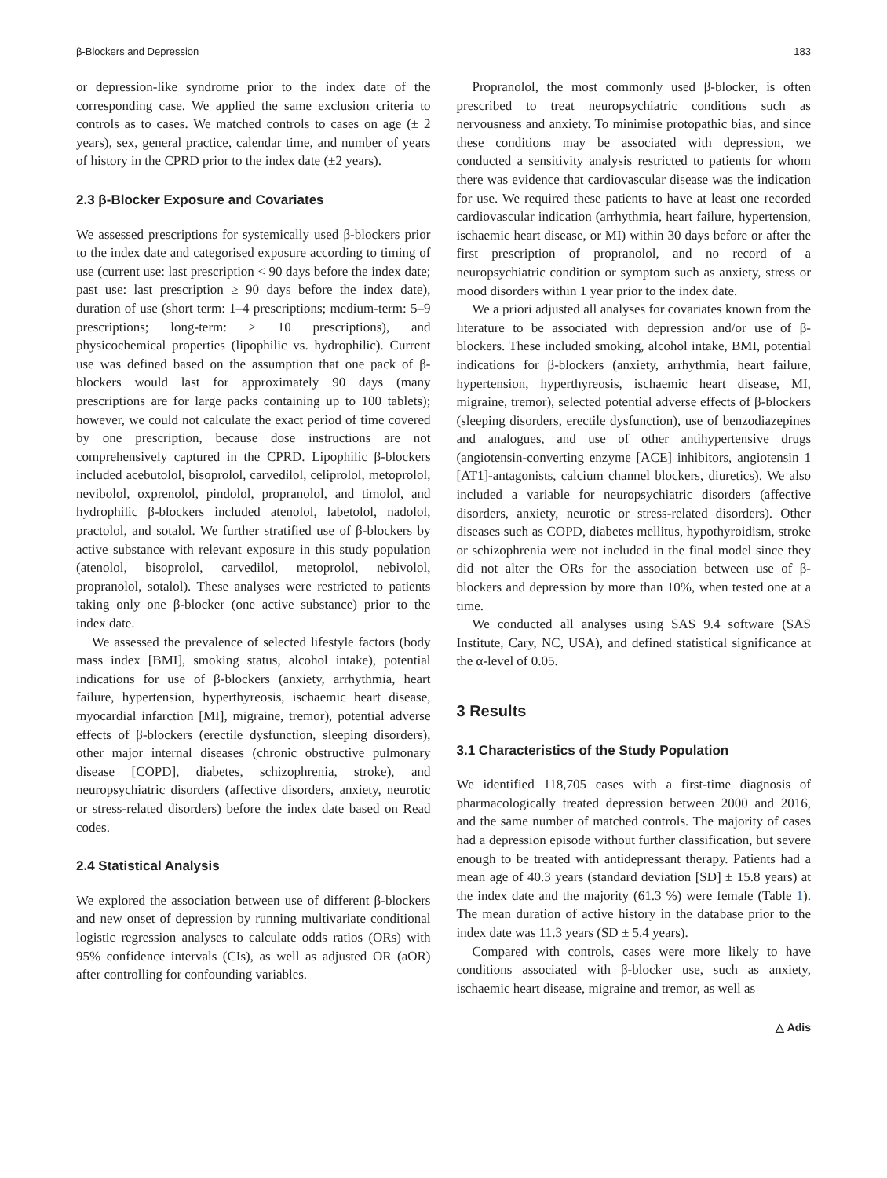β-Blockers and Depression 183
or depression-like syndrome prior to the index date of the corresponding case. We applied the same exclusion criteria to controls as to cases. We matched controls to cases on age (± 2 years), sex, general practice, calendar time, and number of years of history in the CPRD prior to the index date (±2 years).
2.3 β-Blocker Exposure and Covariates
We assessed prescriptions for systemically used β-blockers prior to the index date and categorised exposure according to timing of use (current use: last prescription < 90 days before the index date; past use: last prescription ≥ 90 days before the index date), duration of use (short term: 1–4 prescriptions; medium-term: 5–9 prescriptions; long-term: ≥ 10 prescriptions), and physicochemical properties (lipophilic vs. hydrophilic). Current use was defined based on the assumption that one pack of β-blockers would last for approximately 90 days (many prescriptions are for large packs containing up to 100 tablets); however, we could not calculate the exact period of time covered by one prescription, because dose instructions are not comprehensively captured in the CPRD. Lipophilic β-blockers included acebutolol, bisoprolol, carvedilol, celiprolol, metoprolol, nevibolol, oxprenolol, pindolol, propranolol, and timolol, and hydrophilic β-blockers included atenolol, labetolol, nadolol, practolol, and sotalol. We further stratified use of β-blockers by active substance with relevant exposure in this study population (atenolol, bisoprolol, carvedilol, metoprolol, nebivolol, propranolol, sotalol). These analyses were restricted to patients taking only one β-blocker (one active substance) prior to the index date.
We assessed the prevalence of selected lifestyle factors (body mass index [BMI], smoking status, alcohol intake), potential indications for use of β-blockers (anxiety, arrhythmia, heart failure, hypertension, hyperthyreosis, ischaemic heart disease, myocardial infarction [MI], migraine, tremor), potential adverse effects of β-blockers (erectile dysfunction, sleeping disorders), other major internal diseases (chronic obstructive pulmonary disease [COPD], diabetes, schizophrenia, stroke), and neuropsychiatric disorders (affective disorders, anxiety, neurotic or stress-related disorders) before the index date based on Read codes.
2.4 Statistical Analysis
We explored the association between use of different β-blockers and new onset of depression by running multivariate conditional logistic regression analyses to calculate odds ratios (ORs) with 95% confidence intervals (CIs), as well as adjusted OR (aOR) after controlling for confounding variables.
Propranolol, the most commonly used β-blocker, is often prescribed to treat neuropsychiatric conditions such as nervousness and anxiety. To minimise protopathic bias, and since these conditions may be associated with depression, we conducted a sensitivity analysis restricted to patients for whom there was evidence that cardiovascular disease was the indication for use. We required these patients to have at least one recorded cardiovascular indication (arrhythmia, heart failure, hypertension, ischaemic heart disease, or MI) within 30 days before or after the first prescription of propranolol, and no record of a neuropsychiatric condition or symptom such as anxiety, stress or mood disorders within 1 year prior to the index date.
We a priori adjusted all analyses for covariates known from the literature to be associated with depression and/or use of β-blockers. These included smoking, alcohol intake, BMI, potential indications for β-blockers (anxiety, arrhythmia, heart failure, hypertension, hyperthyreosis, ischaemic heart disease, MI, migraine, tremor), selected potential adverse effects of β-blockers (sleeping disorders, erectile dysfunction), use of benzodiazepines and analogues, and use of other antihypertensive drugs (angiotensin-converting enzyme [ACE] inhibitors, angiotensin 1 [AT1]-antagonists, calcium channel blockers, diuretics). We also included a variable for neuropsychiatric disorders (affective disorders, anxiety, neurotic or stress-related disorders). Other diseases such as COPD, diabetes mellitus, hypothyroidism, stroke or schizophrenia were not included in the final model since they did not alter the ORs for the association between use of β-blockers and depression by more than 10%, when tested one at a time.
We conducted all analyses using SAS 9.4 software (SAS Institute, Cary, NC, USA), and defined statistical significance at the α-level of 0.05.
3 Results
3.1 Characteristics of the Study Population
We identified 118,705 cases with a first-time diagnosis of pharmacologically treated depression between 2000 and 2016, and the same number of matched controls. The majority of cases had a depression episode without further classification, but severe enough to be treated with antidepressant therapy. Patients had a mean age of 40.3 years (standard deviation [SD] ± 15.8 years) at the index date and the majority (61.3 %) were female (Table 1). The mean duration of active history in the database prior to the index date was 11.3 years (SD ± 5.4 years).
Compared with controls, cases were more likely to have conditions associated with β-blocker use, such as anxiety, ischaemic heart disease, migraine and tremor, as well as
△ Adis